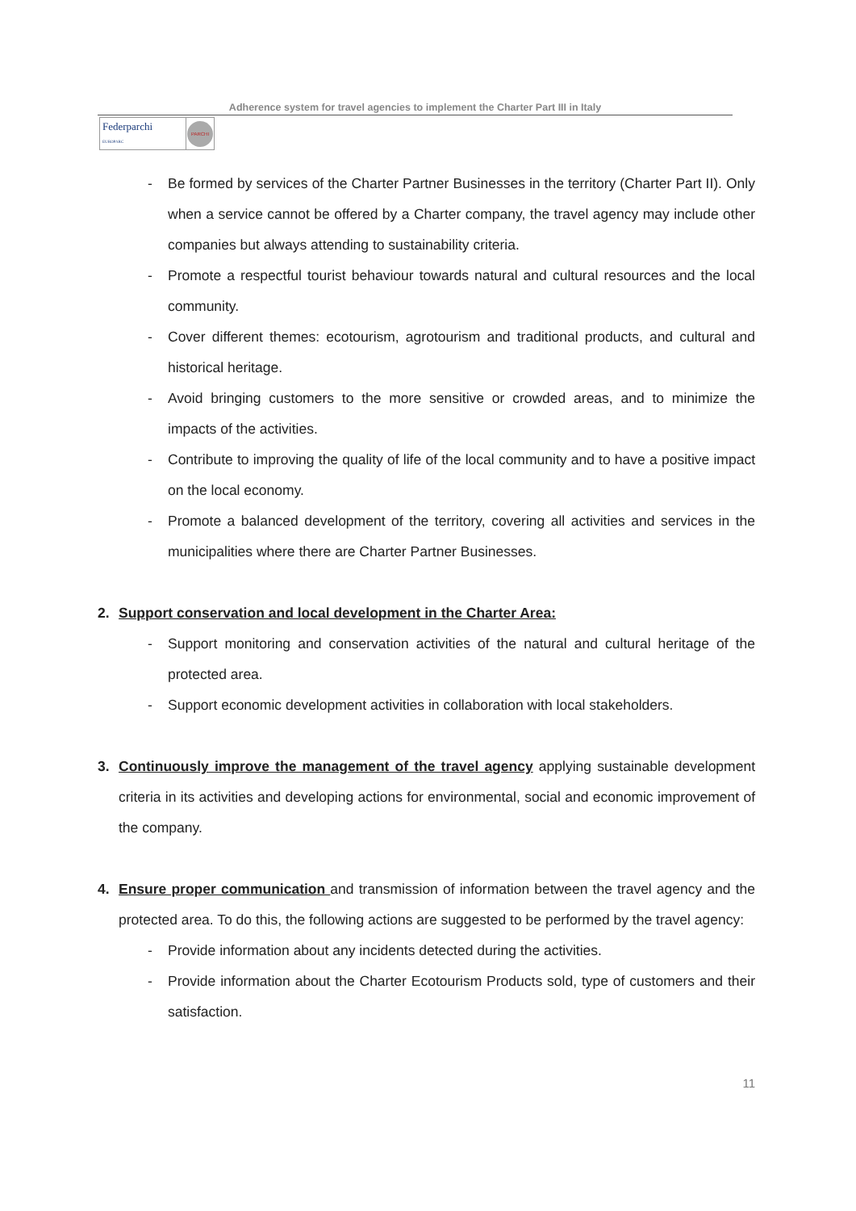Adherence system for travel agencies to implement the Charter Part III in Italy
Federparchi
EUROPARC
PARCHI
- Be formed by services of the Charter Partner Businesses in the territory (Charter Part II). Only when a service cannot be offered by a Charter company, the travel agency may include other companies but always attending to sustainability criteria.
- Promote a respectful tourist behaviour towards natural and cultural resources and the local community.
- Cover different themes: ecotourism, agrotourism and traditional products, and cultural and historical heritage.
- Avoid bringing customers to the more sensitive or crowded areas, and to minimize the impacts of the activities.
- Contribute to improving the quality of life of the local community and to have a positive impact on the local economy.
- Promote a balanced development of the territory, covering all activities and services in the municipalities where there are Charter Partner Businesses.
2. Support conservation and local development in the Charter Area:
- Support monitoring and conservation activities of the natural and cultural heritage of the protected area.
- Support economic development activities in collaboration with local stakeholders.
3. Continuously improve the management of the travel agency applying sustainable development criteria in its activities and developing actions for environmental, social and economic improvement of the company.
4. Ensure proper communication and transmission of information between the travel agency and the protected area. To do this, the following actions are suggested to be performed by the travel agency:
- Provide information about any incidents detected during the activities.
- Provide information about the Charter Ecotourism Products sold, type of customers and their satisfaction.
11